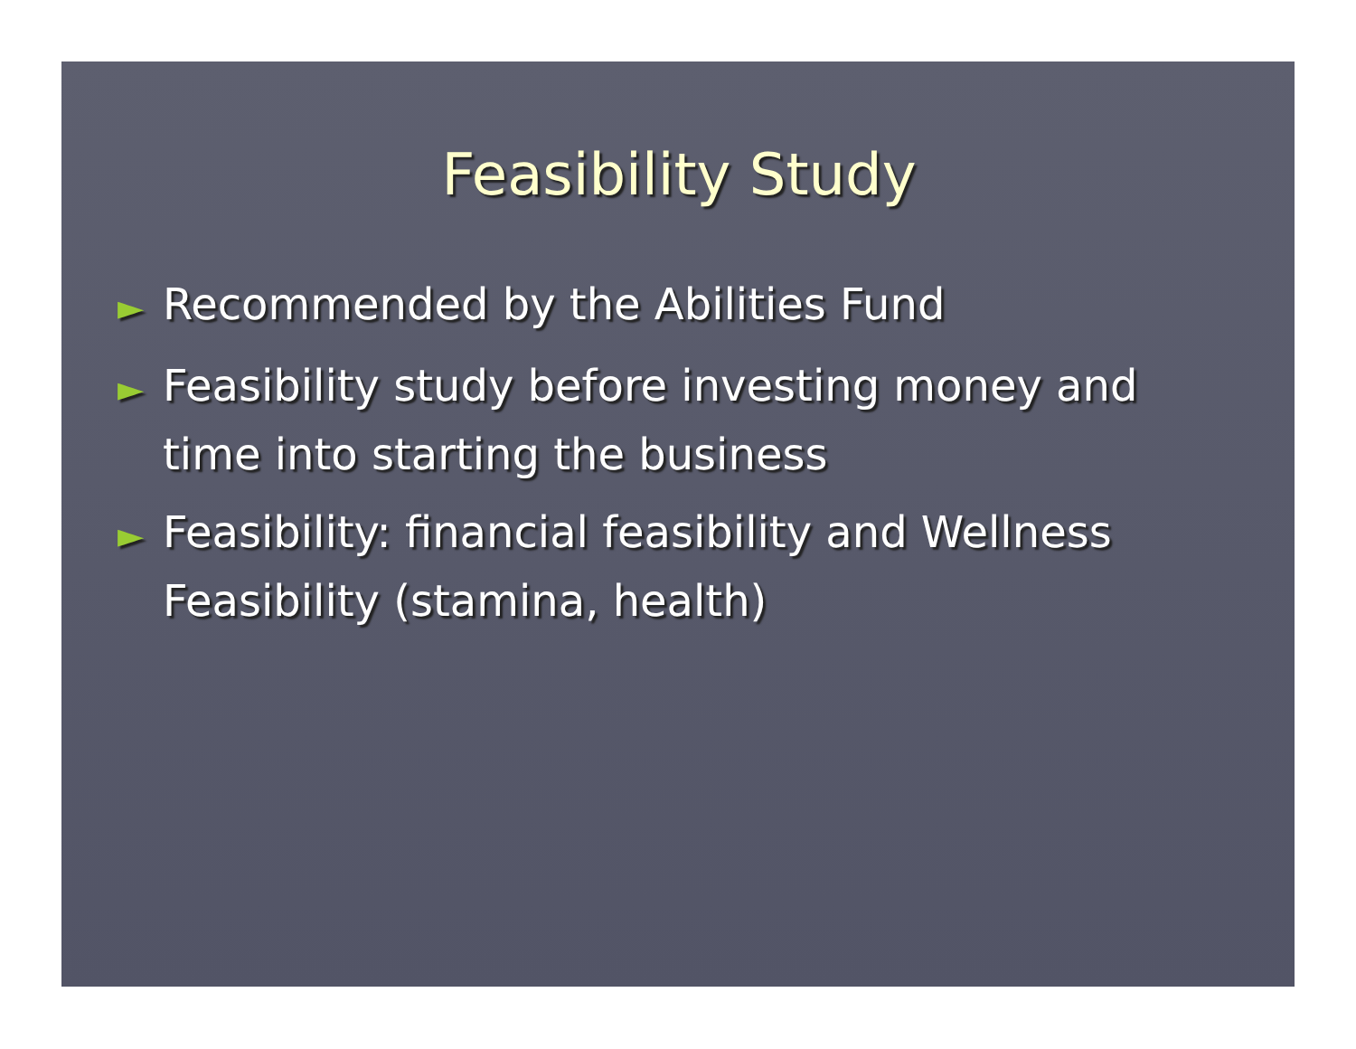Feasibility Study
► Recommended by the Abilities Fund
► Feasibility study before investing money and time into starting the business
► Feasibility: financial feasibility and Wellness Feasibility (stamina, health)